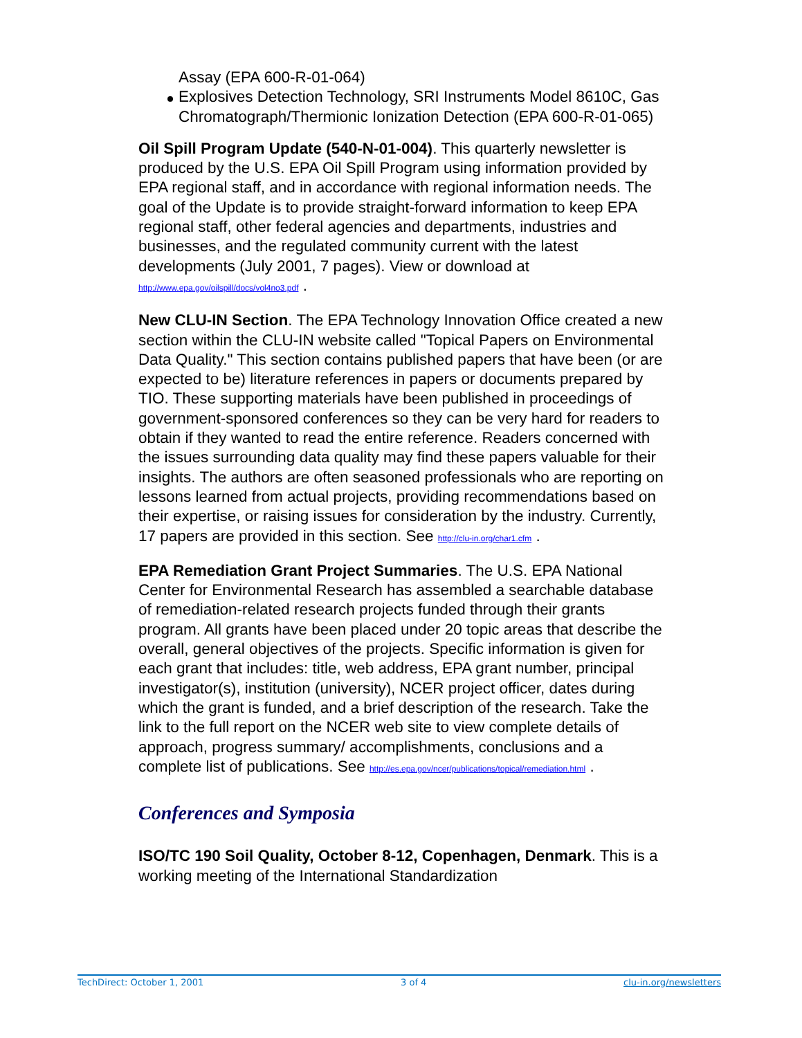Assay (EPA 600-R-01-064)
Explosives Detection Technology, SRI Instruments Model 8610C, Gas Chromatograph/Thermionic Ionization Detection (EPA 600-R-01-065)
Oil Spill Program Update (540-N-01-004). This quarterly newsletter is produced by the U.S. EPA Oil Spill Program using information provided by EPA regional staff, and in accordance with regional information needs. The goal of the Update is to provide straight-forward information to keep EPA regional staff, other federal agencies and departments, industries and businesses, and the regulated community current with the latest developments (July 2001, 7 pages). View or download at http://www.epa.gov/oilspill/docs/vol4no3.pdf .
New CLU-IN Section. The EPA Technology Innovation Office created a new section within the CLU-IN website called "Topical Papers on Environmental Data Quality." This section contains published papers that have been (or are expected to be) literature references in papers or documents prepared by TIO. These supporting materials have been published in proceedings of government-sponsored conferences so they can be very hard for readers to obtain if they wanted to read the entire reference. Readers concerned with the issues surrounding data quality may find these papers valuable for their insights. The authors are often seasoned professionals who are reporting on lessons learned from actual projects, providing recommendations based on their expertise, or raising issues for consideration by the industry. Currently, 17 papers are provided in this section. See http://clu-in.org/char1.cfm .
EPA Remediation Grant Project Summaries. The U.S. EPA National Center for Environmental Research has assembled a searchable database of remediation-related research projects funded through their grants program. All grants have been placed under 20 topic areas that describe the overall, general objectives of the projects. Specific information is given for each grant that includes: title, web address, EPA grant number, principal investigator(s), institution (university), NCER project officer, dates during which the grant is funded, and a brief description of the research. Take the link to the full report on the NCER web site to view complete details of approach, progress summary/ accomplishments, conclusions and a complete list of publications. See http://es.epa.gov/ncer/publications/topical/remediation.html .
Conferences and Symposia
ISO/TC 190 Soil Quality, October 8-12, Copenhagen, Denmark. This is a working meeting of the International Standardization
TechDirect: October 1, 2001 3 of 4 clu-in.org/newsletters